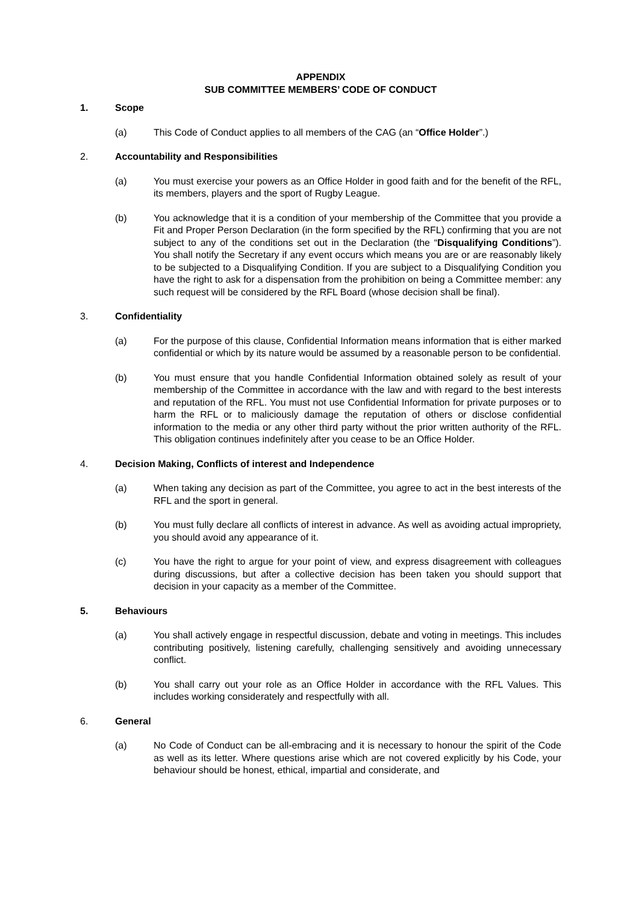APPENDIX
SUB COMMITTEE MEMBERS’ CODE OF CONDUCT
1. Scope
(a) This Code of Conduct applies to all members of the CAG (an “Office Holder”.)
2. Accountability and Responsibilities
(a) You must exercise your powers as an Office Holder in good faith and for the benefit of the RFL, its members, players and the sport of Rugby League.
(b) You acknowledge that it is a condition of your membership of the Committee that you provide a Fit and Proper Person Declaration (in the form specified by the RFL) confirming that you are not subject to any of the conditions set out in the Declaration (the “Disqualifying Conditions”). You shall notify the Secretary if any event occurs which means you are or are reasonably likely to be subjected to a Disqualifying Condition. If you are subject to a Disqualifying Condition you have the right to ask for a dispensation from the prohibition on being a Committee member: any such request will be considered by the RFL Board (whose decision shall be final).
3. Confidentiality
(a) For the purpose of this clause, Confidential Information means information that is either marked confidential or which by its nature would be assumed by a reasonable person to be confidential.
(b) You must ensure that you handle Confidential Information obtained solely as result of your membership of the Committee in accordance with the law and with regard to the best interests and reputation of the RFL. You must not use Confidential Information for private purposes or to harm the RFL or to maliciously damage the reputation of others or disclose confidential information to the media or any other third party without the prior written authority of the RFL. This obligation continues indefinitely after you cease to be an Office Holder.
4. Decision Making, Conflicts of interest and Independence
(a) When taking any decision as part of the Committee, you agree to act in the best interests of the RFL and the sport in general.
(b) You must fully declare all conflicts of interest in advance. As well as avoiding actual impropriety, you should avoid any appearance of it.
(c) You have the right to argue for your point of view, and express disagreement with colleagues during discussions, but after a collective decision has been taken you should support that decision in your capacity as a member of the Committee.
5. Behaviours
(a) You shall actively engage in respectful discussion, debate and voting in meetings. This includes contributing positively, listening carefully, challenging sensitively and avoiding unnecessary conflict.
(b) You shall carry out your role as an Office Holder in accordance with the RFL Values. This includes working considerately and respectfully with all.
6. General
(a) No Code of Conduct can be all-embracing and it is necessary to honour the spirit of the Code as well as its letter. Where questions arise which are not covered explicitly by his Code, your behaviour should be honest, ethical, impartial and considerate, and